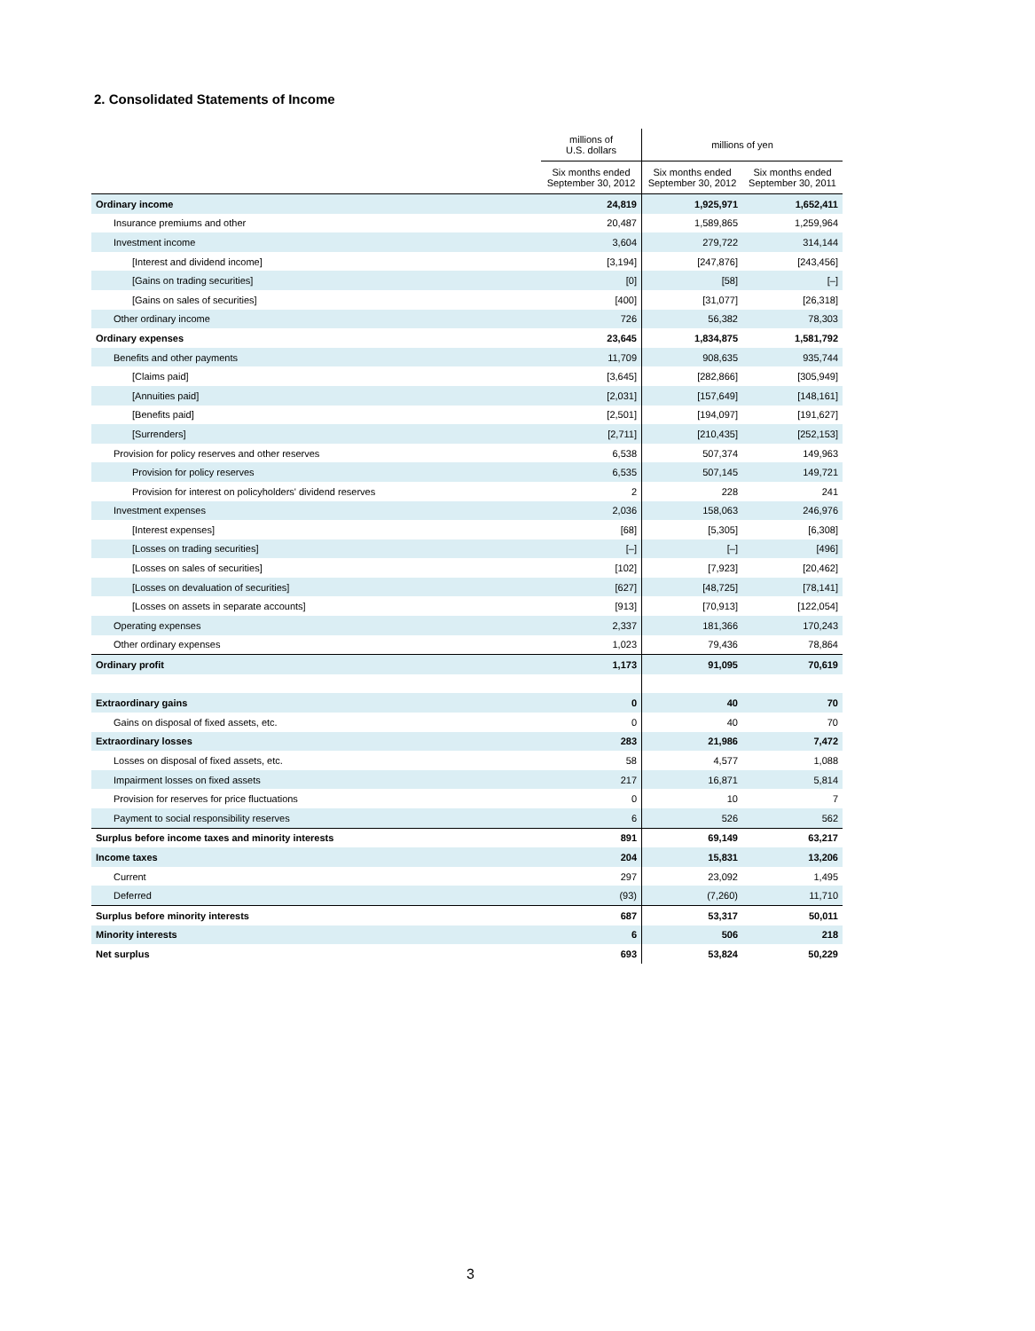2. Consolidated Statements of Income
| | millions of U.S. dollars | millions of yen | |
| --- | --- | --- | --- |
| | Six months ended September 30, 2012 | Six months ended September 30, 2012 | Six months ended September 30, 2011 |
| Ordinary income | 24,819 | 1,925,971 | 1,652,411 |
| Insurance premiums and other | 20,487 | 1,589,865 | 1,259,964 |
| Investment income | 3,604 | 279,722 | 314,144 |
| [Interest and dividend income] | [3,194] | [247,876] | [243,456] |
| [Gains on trading securities] | [0] | [58] | [–] |
| [Gains on sales of securities] | [400] | [31,077] | [26,318] |
| Other ordinary income | 726 | 56,382 | 78,303 |
| Ordinary expenses | 23,645 | 1,834,875 | 1,581,792 |
| Benefits and other payments | 11,709 | 908,635 | 935,744 |
| [Claims paid] | [3,645] | [282,866] | [305,949] |
| [Annuities paid] | [2,031] | [157,649] | [148,161] |
| [Benefits paid] | [2,501] | [194,097] | [191,627] |
| [Surrenders] | [2,711] | [210,435] | [252,153] |
| Provision for policy reserves and other reserves | 6,538 | 507,374 | 149,963 |
| Provision for policy reserves | 6,535 | 507,145 | 149,721 |
| Provision for interest on policyholders' dividend reserves | 2 | 228 | 241 |
| Investment expenses | 2,036 | 158,063 | 246,976 |
| [Interest expenses] | [68] | [5,305] | [6,308] |
| [Losses on trading securities] | [–] | [–] | [496] |
| [Losses on sales of securities] | [102] | [7,923] | [20,462] |
| [Losses on devaluation of securities] | [627] | [48,725] | [78,141] |
| [Losses on assets in separate accounts] | [913] | [70,913] | [122,054] |
| Operating expenses | 2,337 | 181,366 | 170,243 |
| Other ordinary expenses | 1,023 | 79,436 | 78,864 |
| Ordinary profit | 1,173 | 91,095 | 70,619 |
| Extraordinary gains | 0 | 40 | 70 |
| Gains on disposal of fixed assets, etc. | 0 | 40 | 70 |
| Extraordinary losses | 283 | 21,986 | 7,472 |
| Losses on disposal of fixed assets, etc. | 58 | 4,577 | 1,088 |
| Impairment losses on fixed assets | 217 | 16,871 | 5,814 |
| Provision for reserves for price fluctuations | 0 | 10 | 7 |
| Payment to social responsibility reserves | 6 | 526 | 562 |
| Surplus before income taxes and minority interests | 891 | 69,149 | 63,217 |
| Income taxes | 204 | 15,831 | 13,206 |
| Current | 297 | 23,092 | 1,495 |
| Deferred | (93) | (7,260) | 11,710 |
| Surplus before minority interests | 687 | 53,317 | 50,011 |
| Minority interests | 6 | 506 | 218 |
| Net surplus | 693 | 53,824 | 50,229 |
3